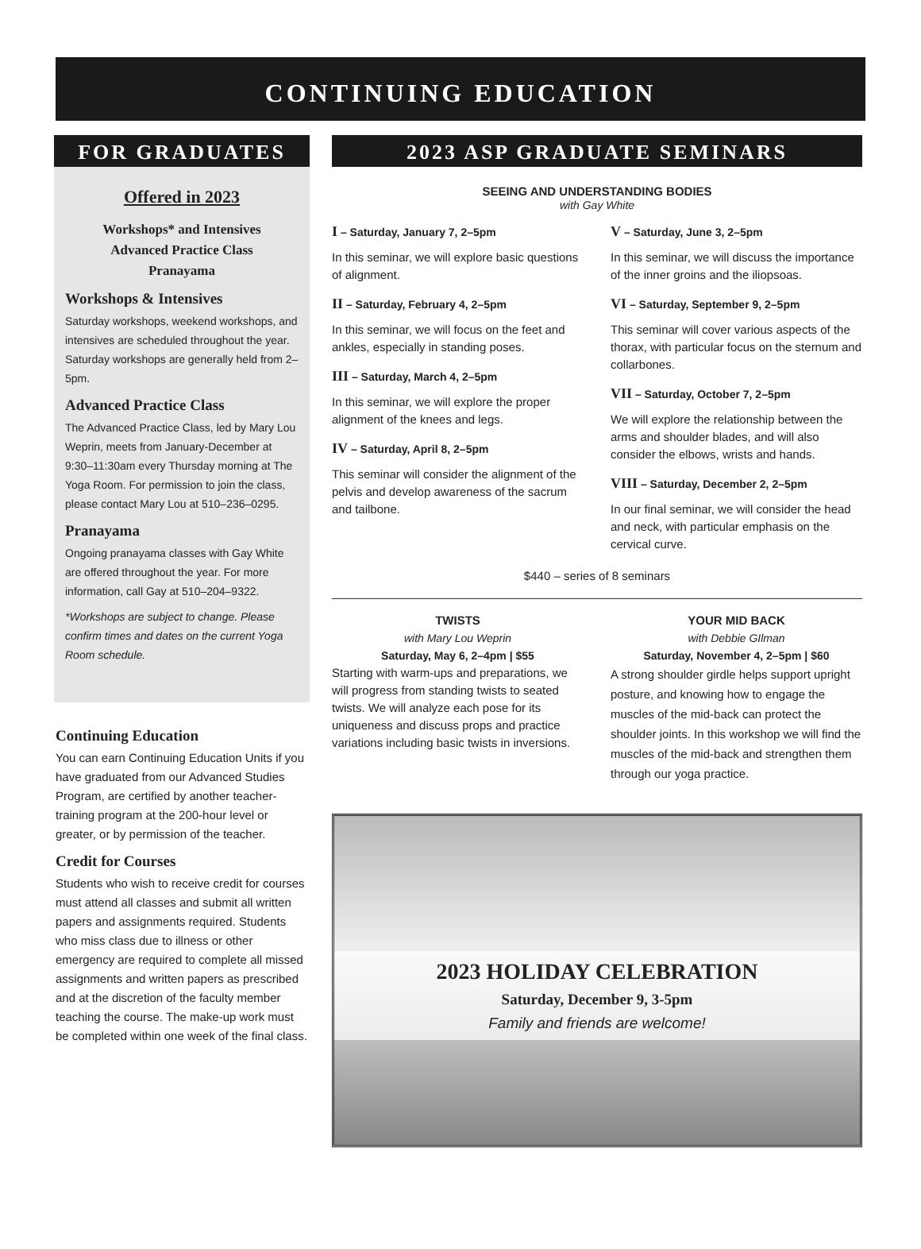CONTINUING EDUCATION
FOR GRADUATES
Offered in 2023
Workshops* and Intensives
Advanced Practice Class
Pranayama
Workshops & Intensives
Saturday workshops, weekend workshops, and intensives are scheduled throughout the year. Saturday workshops are generally held from 2–5pm.
Advanced Practice Class
The Advanced Practice Class, led by Mary Lou Weprin, meets from January-December at 9:30–11:30am every Thursday morning at The Yoga Room. For permission to join the class, please contact Mary Lou at 510–236–0295.
Pranayama
Ongoing pranayama classes with Gay White are offered throughout the year. For more information, call Gay at 510–204–9322.
*Workshops are subject to change. Please confirm times and dates on the current Yoga Room schedule.
Continuing Education
You can earn Continuing Education Units if you have graduated from our Advanced Studies Program, are certified by another teacher-training program at the 200-hour level or greater, or by permission of the teacher.
Credit for Courses
Students who wish to receive credit for courses must attend all classes and submit all written papers and assignments required. Students who miss class due to illness or other emergency are required to complete all missed assignments and written papers as prescribed and at the discretion of the faculty member teaching the course. The make-up work must be completed within one week of the final class.
2023 ASP GRADUATE SEMINARS
SEEING AND UNDERSTANDING BODIES
with Gay White
I – Saturday, January 7, 2–5pm
In this seminar, we will explore basic questions of alignment.
II – Saturday, February 4, 2–5pm
In this seminar, we will focus on the feet and ankles, especially in standing poses.
III – Saturday, March 4, 2–5pm
In this seminar, we will explore the proper alignment of the knees and legs.
IV – Saturday, April 8, 2–5pm
This seminar will consider the alignment of the pelvis and develop awareness of the sacrum and tailbone.
V – Saturday, June 3, 2–5pm
In this seminar, we will discuss the importance of the inner groins and the iliopsoas.
VI – Saturday, September 9, 2–5pm
This seminar will cover various aspects of the thorax, with particular focus on the sternum and collarbones.
VII – Saturday, October 7, 2–5pm
We will explore the relationship between the arms and shoulder blades, and will also consider the elbows, wrists and hands.
VIII – Saturday, December 2, 2–5pm
In our final seminar, we will consider the head and neck, with particular emphasis on the cervical curve.
$440 – series of 8 seminars
TWISTS
with Mary Lou Weprin
Saturday, May 6, 2–4pm | $55
Starting with warm-ups and preparations, we will progress from standing twists to seated twists. We will analyze each pose for its uniqueness and discuss props and practice variations including basic twists in inversions.
YOUR MID BACK
with Debbie GIlman
Saturday, November 4, 2–5pm | $60
A strong shoulder girdle helps support upright posture, and knowing how to engage the muscles of the mid-back can protect the shoulder joints. In this workshop we will find the muscles of the mid-back and strengthen them through our yoga practice.
2023 HOLIDAY CELEBRATION
Saturday, December 9, 3-5pm
Family and friends are welcome!